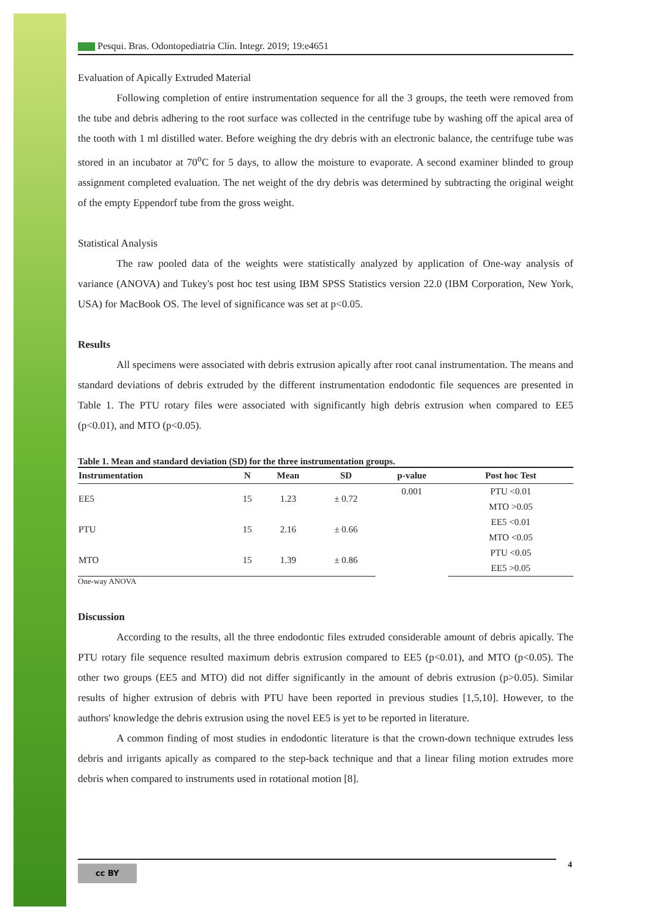Pesqui. Bras. Odontopediatria Clín. Integr. 2019; 19:e4651
Evaluation of Apically Extruded Material
Following completion of entire instrumentation sequence for all the 3 groups, the teeth were removed from the tube and debris adhering to the root surface was collected in the centrifuge tube by washing off the apical area of the tooth with 1 ml distilled water. Before weighing the dry debris with an electronic balance, the centrifuge tube was stored in an incubator at 70<sup>o</sup>C for 5 days, to allow the moisture to evaporate. A second examiner blinded to group assignment completed evaluation. The net weight of the dry debris was determined by subtracting the original weight of the empty Eppendorf tube from the gross weight.
Statistical Analysis
The raw pooled data of the weights were statistically analyzed by application of One-way analysis of variance (ANOVA) and Tukey's post hoc test using IBM SPSS Statistics version 22.0 (IBM Corporation, New York, USA) for MacBook OS. The level of significance was set at p<0.05.
Results
All specimens were associated with debris extrusion apically after root canal instrumentation. The means and standard deviations of debris extruded by the different instrumentation endodontic file sequences are presented in Table 1. The PTU rotary files were associated with significantly high debris extrusion when compared to EE5 (p<0.01), and MTO (p<0.05).
Table 1. Mean and standard deviation (SD) for the three instrumentation groups.
| Instrumentation | N | Mean | SD | p-value | Post hoc Test |
| --- | --- | --- | --- | --- | --- |
| EE5 | 15 | 1.23 | ± 0.72 | 0.001 | PTU <0.01 |
| | | | | | MTO >0.05 |
| PTU | 15 | 2.16 | ± 0.66 | | EE5 <0.01 |
| | | | | | MTO <0.05 |
| MTO | 15 | 1.39 | ± 0.86 | | PTU <0.05 |
| | | | | | EE5 >0.05 |
One-way ANOVA
Discussion
According to the results, all the three endodontic files extruded considerable amount of debris apically. The PTU rotary file sequence resulted maximum debris extrusion compared to EE5 (p<0.01), and MTO (p<0.05). The other two groups (EE5 and MTO) did not differ significantly in the amount of debris extrusion (p>0.05). Similar results of higher extrusion of debris with PTU have been reported in previous studies [1,5,10]. However, to the authors' knowledge the debris extrusion using the novel EE5 is yet to be reported in literature.
A common finding of most studies in endodontic literature is that the crown-down technique extrudes less debris and irrigants apically as compared to the step-back technique and that a linear filing motion extrudes more debris when compared to instruments used in rotational motion [8].
cc BY 4